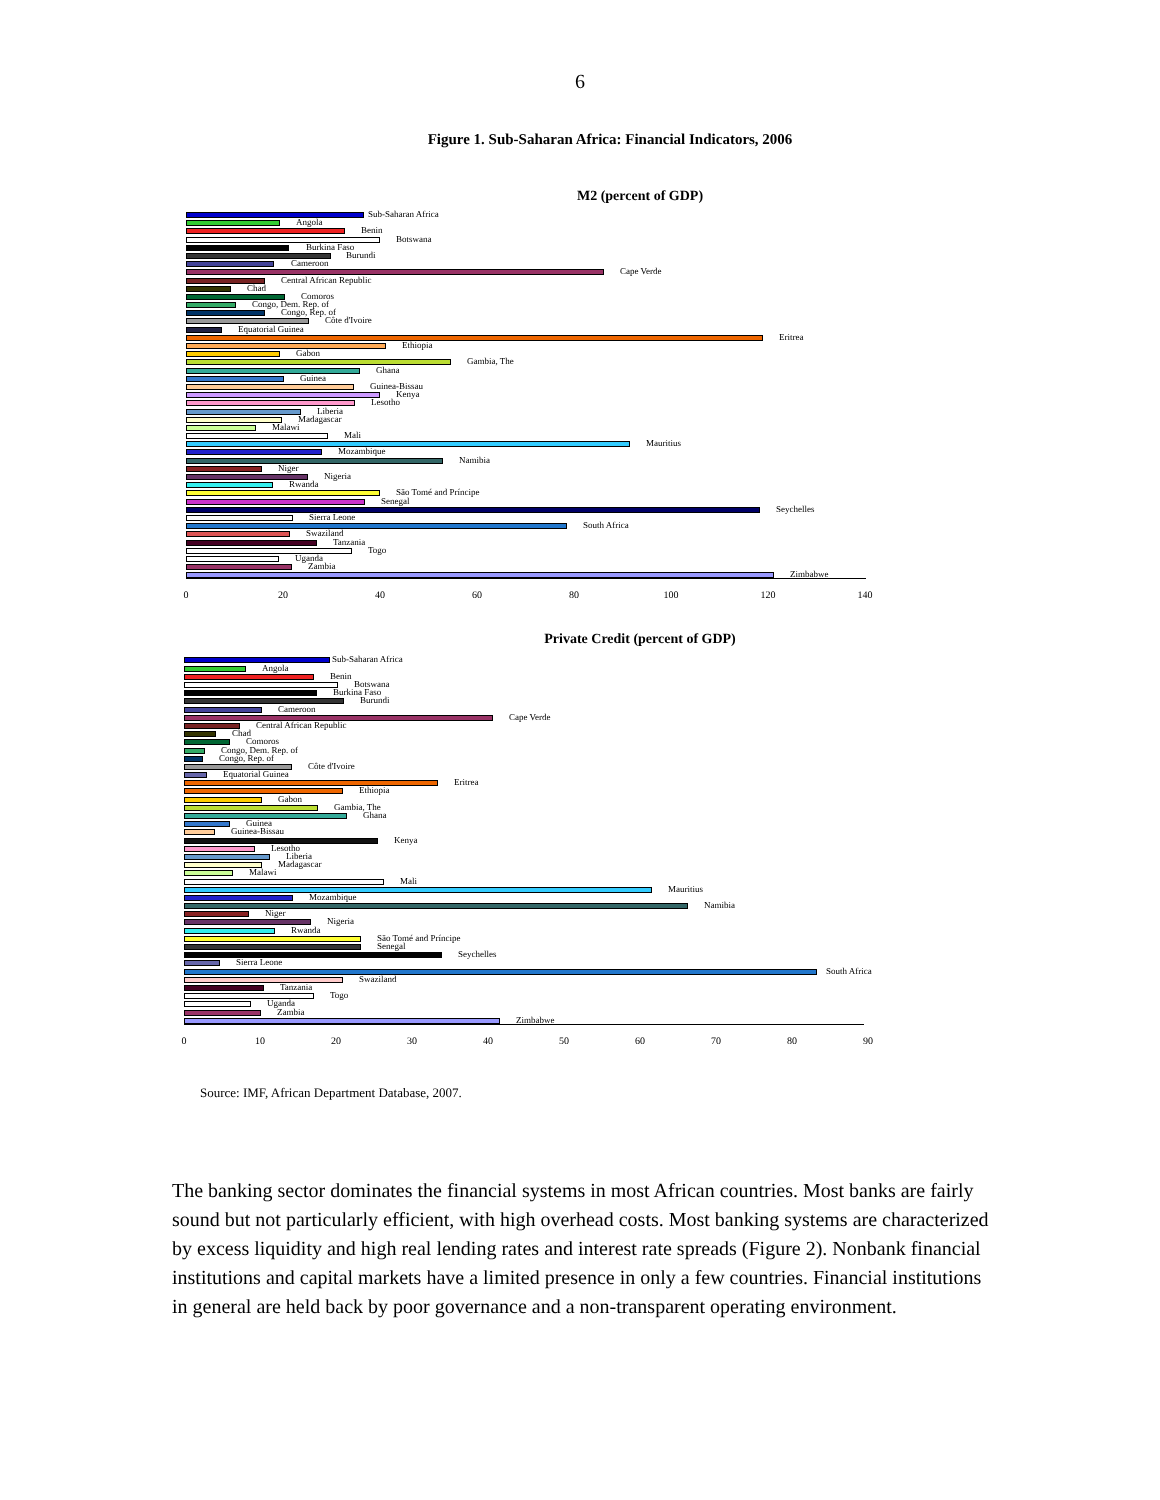6
Figure 1. Sub-Saharan Africa: Financial Indicators, 2006
M2 (percent of GDP)
Sub-Saharan Africa
Angola
Benin
Botswana
Burkina Faso
Burundi
Cameroon
Cape Verde
Central African Republic
Chad
Comoros
Congo, Dem. Rep. of
Congo, Rep. of
Côte d'Ivoire
Equatorial Guinea
Eritrea
Ethiopia
Gabon
Gambia, The
Ghana
Guinea
Guinea-Bissau
Kenya
Lesotho
Liberia
Madagascar
Malawi
Mali
Mauritius
Mozambique
Namibia
Niger
Nigeria
Rwanda
São Tomé and Príncipe
Senegal
Seychelles
Sierra Leone
South Africa
Swaziland
Tanzania
Togo
Uganda
Zambia
Zimbabwe
0 20 40 60 80 100 120 140
Private Credit (percent of GDP)
Sub-Saharan Africa
Angola
Benin
Botswana
Burkina Faso
Burundi
Cameroon
Cape Verde
Central African Republic
Chad
Comoros
Congo, Dem. Rep. of
Congo, Rep. of
Côte d'Ivoire
Equatorial Guinea
Eritrea
Ethiopia
Gabon
Gambia, The
Ghana
Guinea
Guinea-Bissau
Kenya
Lesotho
Liberia
Madagascar
Malawi
Mali
Mauritius
Mozambique
Namibia
Niger
Nigeria
Rwanda
São Tomé and Príncipe
Senegal
Seychelles
Sierra Leone
South Africa
Swaziland
Tanzania
Togo
Uganda
Zambia
Zimbabwe
0 10 20 30 40 50 60 70 80 90
Source: IMF, African Department Database, 2007.
The banking sector dominates the financial systems in most African countries. Most banks are fairly sound but not particularly efficient, with high overhead costs. Most banking systems are characterized by excess liquidity and high real lending rates and interest rate spreads (Figure 2). Nonbank financial institutions and capital markets have a limited presence in only a few countries. Financial institutions in general are held back by poor governance and a non-transparent operating environment.